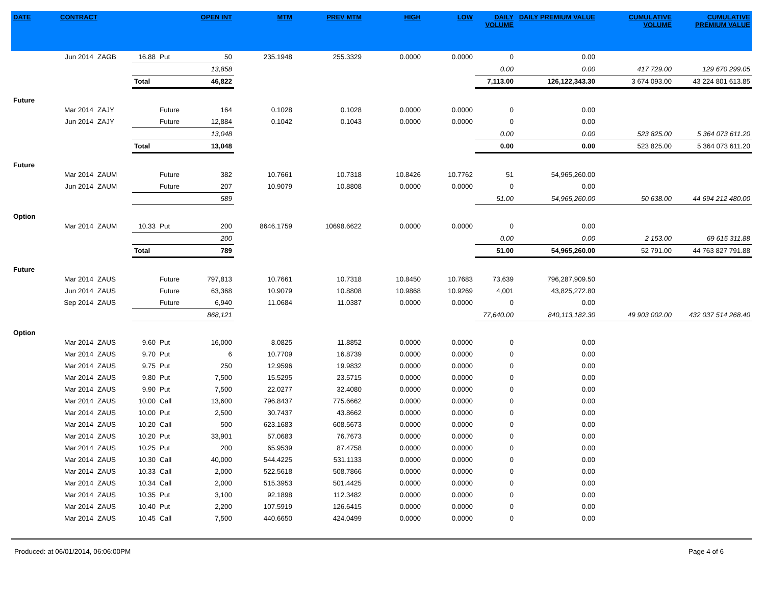| DATE | CONTRACT | | | | OPEN INT | MTM | PREV MTM | HIGH | LOW | DAILY VOLUME | DAILY PREMIUM VALUE | CUMULATIVE VOLUME | CUMULATIVE PREMIUM VALUE |
| --- | --- | --- | --- | --- | --- | --- | --- | --- | --- | --- | --- | --- | --- |
| | Jun 2014 | ZAGB | 16.88 | Put | 50 | 235.1948 | 255.3329 | 0.0000 | 0.0000 | 0 | 0.00 | | |
| | | | | | 13,858 | | | | | 0.00 | 0.00 | 417 729.00 | 129 670 299.05 |
| | | | Total | | 46,822 | | | | | 7,113.00 | 126,122,343.30 | 3 674 093.00 | 43 224 801 613.85 |
| Future | | | | | | | | | | | | | |
| | Mar 2014 | ZAJY | | Future | 164 | 0.1028 | 0.1028 | 0.0000 | 0.0000 | 0 | 0.00 | | |
| | Jun 2014 | ZAJY | | Future | 12,884 | 0.1042 | 0.1043 | 0.0000 | 0.0000 | 0 | 0.00 | | |
| | | | | | 13,048 | | | | | 0.00 | 0.00 | 523 825.00 | 5 364 073 611.20 |
| | | | Total | | 13,048 | | | | | 0.00 | 0.00 | 523 825.00 | 5 364 073 611.20 |
| Future | | | | | | | | | | | | | |
| | Mar 2014 | ZAUM | | Future | 382 | 10.7661 | 10.7318 | 10.8426 | 10.7762 | 51 | 54,965,260.00 | | |
| | Jun 2014 | ZAUM | | Future | 207 | 10.9079 | 10.8808 | 0.0000 | 0.0000 | 0 | 0.00 | | |
| | | | | | 589 | | | | | 51.00 | 54,965,260.00 | 50 638.00 | 44 694 212 480.00 |
| Option | | | | | | | | | | | | | |
| | Mar 2014 | ZAUM | 10.33 | Put | 200 | 8646.1759 | 10698.6622 | 0.0000 | 0.0000 | 0 | 0.00 | | |
| | | | | | 200 | | | | | 0.00 | 0.00 | 2 153.00 | 69 615 311.88 |
| | | | Total | | 789 | | | | | 51.00 | 54,965,260.00 | 52 791.00 | 44 763 827 791.88 |
| Future | | | | | | | | | | | | | |
| | Mar 2014 | ZAUS | | Future | 797,813 | 10.7661 | 10.7318 | 10.8450 | 10.7683 | 73,639 | 796,287,909.50 | | |
| | Jun 2014 | ZAUS | | Future | 63,368 | 10.9079 | 10.8808 | 10.9868 | 10.9269 | 4,001 | 43,825,272.80 | | |
| | Sep 2014 | ZAUS | | Future | 6,940 | 11.0684 | 11.0387 | 0.0000 | 0.0000 | 0 | 0.00 | | |
| | | | | | 868,121 | | | | | 77,640.00 | 840,113,182.30 | 49 903 002.00 | 432 037 514 268.40 |
| Option | | | | | | | | | | | | | |
| | Mar 2014 | ZAUS | 9.60 | Put | 16,000 | 8.0825 | 11.8852 | 0.0000 | 0.0000 | 0 | 0.00 | | |
| | Mar 2014 | ZAUS | 9.70 | Put | 6 | 10.7709 | 16.8739 | 0.0000 | 0.0000 | 0 | 0.00 | | |
| | Mar 2014 | ZAUS | 9.75 | Put | 250 | 12.9596 | 19.9832 | 0.0000 | 0.0000 | 0 | 0.00 | | |
| | Mar 2014 | ZAUS | 9.80 | Put | 7,500 | 15.5295 | 23.5715 | 0.0000 | 0.0000 | 0 | 0.00 | | |
| | Mar 2014 | ZAUS | 9.90 | Put | 7,500 | 22.0277 | 32.4080 | 0.0000 | 0.0000 | 0 | 0.00 | | |
| | Mar 2014 | ZAUS | 10.00 | Call | 13,600 | 796.8437 | 775.6662 | 0.0000 | 0.0000 | 0 | 0.00 | | |
| | Mar 2014 | ZAUS | 10.00 | Put | 2,500 | 30.7437 | 43.8662 | 0.0000 | 0.0000 | 0 | 0.00 | | |
| | Mar 2014 | ZAUS | 10.20 | Call | 500 | 623.1683 | 608.5673 | 0.0000 | 0.0000 | 0 | 0.00 | | |
| | Mar 2014 | ZAUS | 10.20 | Put | 33,901 | 57.0683 | 76.7673 | 0.0000 | 0.0000 | 0 | 0.00 | | |
| | Mar 2014 | ZAUS | 10.25 | Put | 200 | 65.9539 | 87.4758 | 0.0000 | 0.0000 | 0 | 0.00 | | |
| | Mar 2014 | ZAUS | 10.30 | Call | 40,000 | 544.4225 | 531.1133 | 0.0000 | 0.0000 | 0 | 0.00 | | |
| | Mar 2014 | ZAUS | 10.33 | Call | 2,000 | 522.5618 | 508.7866 | 0.0000 | 0.0000 | 0 | 0.00 | | |
| | Mar 2014 | ZAUS | 10.34 | Call | 2,000 | 515.3953 | 501.4425 | 0.0000 | 0.0000 | 0 | 0.00 | | |
| | Mar 2014 | ZAUS | 10.35 | Put | 3,100 | 92.1898 | 112.3482 | 0.0000 | 0.0000 | 0 | 0.00 | | |
| | Mar 2014 | ZAUS | 10.40 | Put | 2,200 | 107.5919 | 126.6415 | 0.0000 | 0.0000 | 0 | 0.00 | | |
| | Mar 2014 | ZAUS | 10.45 | Call | 7,500 | 440.6650 | 424.0499 | 0.0000 | 0.0000 | 0 | 0.00 | | |
Produced: at 06/01/2014, 06:06:00PM Page 4 of 6